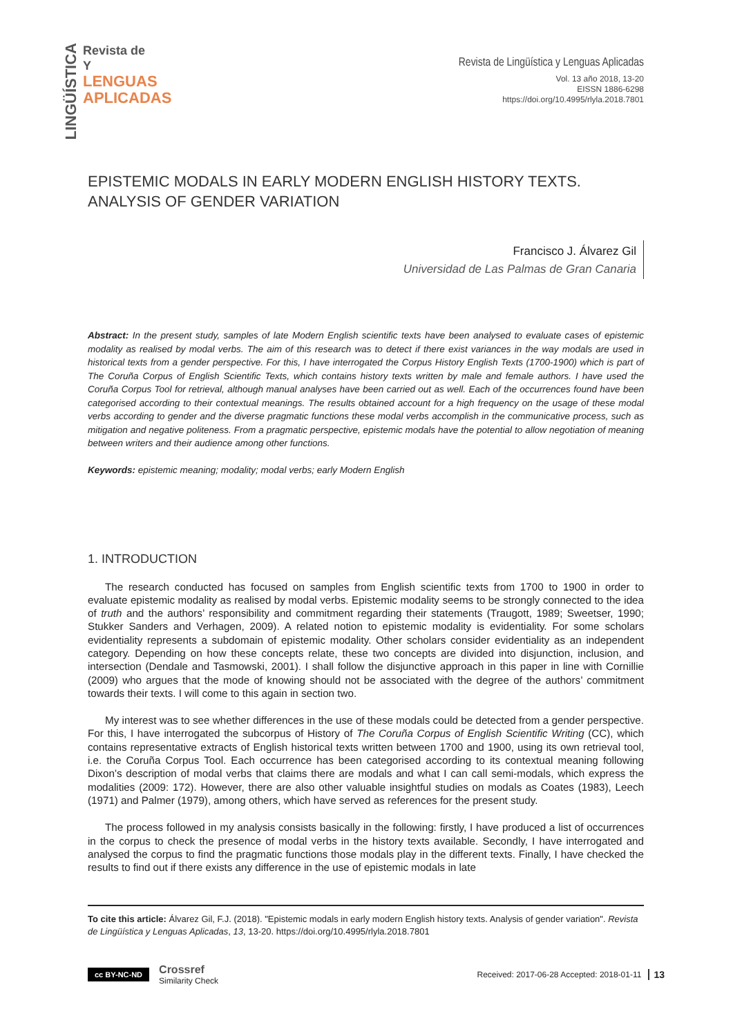LINGÜÍSTICA
Revista de
Y
LENGUAS
APLICADAS
Revista de Lingüística y Lenguas Aplicadas
Vol. 13 año 2018, 13-20
EISSN 1886-6298
https://doi.org/10.4995/rlyla.2018.7801
EPISTEMIC MODALS IN EARLY MODERN ENGLISH HISTORY TEXTS.
ANALYSIS OF GENDER VARIATION
Francisco J. Álvarez Gil
Universidad de Las Palmas de Gran Canaria
Abstract: In the present study, samples of late Modern English scientific texts have been analysed to evaluate cases of epistemic modality as realised by modal verbs. The aim of this research was to detect if there exist variances in the way modals are used in historical texts from a gender perspective. For this, I have interrogated the Corpus History English Texts (1700-1900) which is part of The Coruña Corpus of English Scientific Texts, which contains history texts written by male and female authors. I have used the Coruña Corpus Tool for retrieval, although manual analyses have been carried out as well. Each of the occurrences found have been categorised according to their contextual meanings. The results obtained account for a high frequency on the usage of these modal verbs according to gender and the diverse pragmatic functions these modal verbs accomplish in the communicative process, such as mitigation and negative politeness. From a pragmatic perspective, epistemic modals have the potential to allow negotiation of meaning between writers and their audience among other functions.
Keywords: epistemic meaning; modality; modal verbs; early Modern English
1. INTRODUCTION
The research conducted has focused on samples from English scientific texts from 1700 to 1900 in order to evaluate epistemic modality as realised by modal verbs. Epistemic modality seems to be strongly connected to the idea of truth and the authors’ responsibility and commitment regarding their statements (Traugott, 1989; Sweetser, 1990; Stukker Sanders and Verhagen, 2009). A related notion to epistemic modality is evidentiality. For some scholars evidentiality represents a subdomain of epistemic modality. Other scholars consider evidentiality as an independent category. Depending on how these concepts relate, these two concepts are divided into disjunction, inclusion, and intersection (Dendale and Tasmowski, 2001). I shall follow the disjunctive approach in this paper in line with Cornillie (2009) who argues that the mode of knowing should not be associated with the degree of the authors’ commitment towards their texts. I will come to this again in section two.
My interest was to see whether differences in the use of these modals could be detected from a gender perspective. For this, I have interrogated the subcorpus of History of The Coruña Corpus of English Scientific Writing (CC), which contains representative extracts of English historical texts written between 1700 and 1900, using its own retrieval tool, i.e. the Coruña Corpus Tool. Each occurrence has been categorised according to its contextual meaning following Dixon’s description of modal verbs that claims there are modals and what I can call semi-modals, which express the modalities (2009: 172). However, there are also other valuable insightful studies on modals as Coates (1983), Leech (1971) and Palmer (1979), among others, which have served as references for the present study.
The process followed in my analysis consists basically in the following: firstly, I have produced a list of occurrences in the corpus to check the presence of modal verbs in the history texts available. Secondly, I have interrogated and analysed the corpus to find the pragmatic functions those modals play in the different texts. Finally, I have checked the results to find out if there exists any difference in the use of epistemic modals in late
To cite this article: Álvarez Gil, F.J. (2018). "Epistemic modals in early modern English history texts. Analysis of gender variation". Revista de Lingüística y Lenguas Aplicadas, 13, 13-20. https://doi.org/10.4995/rlyla.2018.7801
cc BY-NC-ND Crossref
Similarity Check Received: 2017-06-28 Accepted: 2018-01-11 13